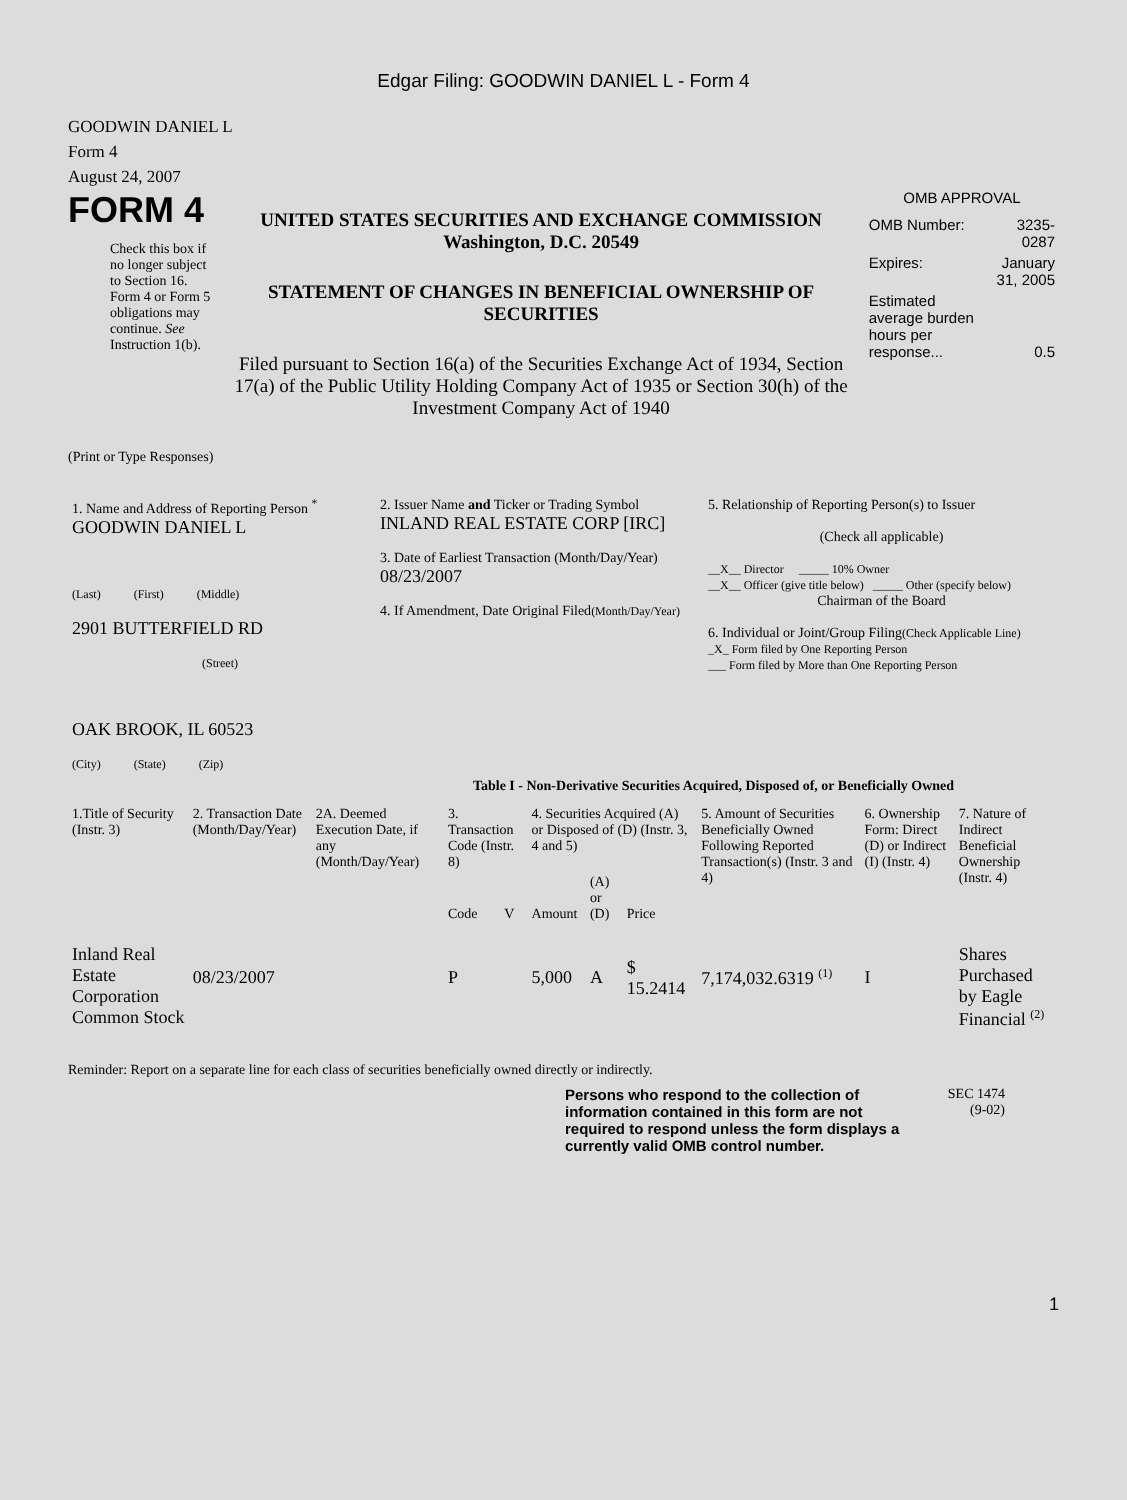Edgar Filing: GOODWIN DANIEL L - Form 4
GOODWIN DANIEL L
Form 4
August 24, 2007
FORM 4
Check this box if no longer subject to Section 16. Form 4 or Form 5 obligations may continue. See Instruction 1(b).
UNITED STATES SECURITIES AND EXCHANGE COMMISSION
Washington, D.C. 20549
STATEMENT OF CHANGES IN BENEFICIAL OWNERSHIP OF SECURITIES
Filed pursuant to Section 16(a) of the Securities Exchange Act of 1934, Section 17(a) of the Public Utility Holding Company Act of 1935 or Section 30(h) of the Investment Company Act of 1940
OMB APPROVAL
| OMB Number: | 3235-0287 |
| Expires: | January 31, 2005 |
| Estimated average burden hours per response... | 0.5 |
(Print or Type Responses)
| 1. Name and Address of Reporting Person <sup>*</sup> GOODWIN DANIEL L (Last) (First) (Middle) 2901 BUTTERFIELD RD (Street) OAK BROOK, IL 60523 (City) (State) (Zip) | 2. Issuer Name and Ticker or Trading Symbol INLAND REAL ESTATE CORP [IRC] 3. Date of Earliest Transaction (Month/Day/Year) 08/23/2007 4. If Amendment, Date Original Filed (Month/Day/Year) | 5. Relationship of Reporting Person(s) to Issuer (Check all applicable) __X__ Director _____ 10% Owner __X__ Officer (give title below) _____ Other (specify below) Chairman of the Board 6. Individual or Joint/Group Filing (Check Applicable Line) _X_ Form filed by One Reporting Person ___ Form filed by More than One Reporting Person |
Table I - Non-Derivative Securities Acquired, Disposed of, or Beneficially Owned
| 1.Title of Security (Instr. 3) | 2. Transaction Date (Month/Day/Year) | 2A. Deemed Execution Date, if any (Month/Day/Year) | 3. Transaction Code (Instr. 8) | | 4. Securities Acquired (A) or Disposed of (D) (Instr. 3, 4 and 5) | | | 5. Amount of Securities Beneficially Owned Following Reported Transaction(s) (Instr. 3 and 4) | 6. Ownership Form: Direct (D) or Indirect (I) (Instr. 4) | 7. Nature of Indirect Beneficial Ownership (Instr. 4) |
| --- | --- | --- | --- | --- | --- | --- | --- | --- | --- | --- |
| | | | Code | V | Amount | (A) or (D) | Price | | | |
| Inland Real Estate Corporation Common Stock | 08/23/2007 | | P | | 5,000 | A | $ 15.2414 | 7,174,032.6319 <sup>(1)</sup> | I | Shares Purchased by Eagle Financial <sup>(2)</sup> |
Reminder: Report on a separate line for each class of securities beneficially owned directly or indirectly.
Persons who respond to the collection of information contained in this form are not required to respond unless the form displays a currently valid OMB control number.
SEC 1474
(9-02)
1